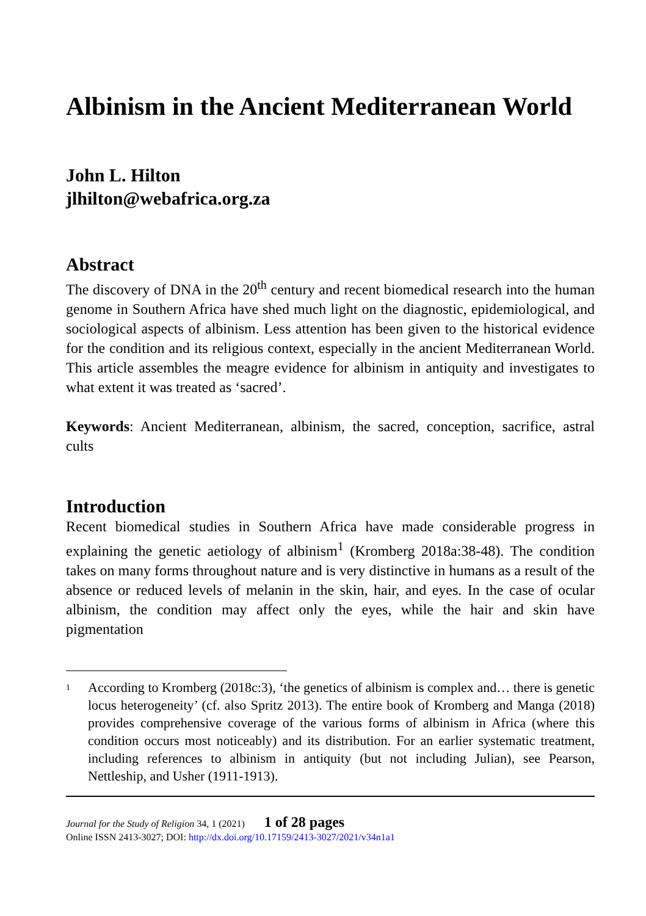Albinism in the Ancient Mediterranean World
John L. Hilton
jlhilton@webafrica.org.za
Abstract
The discovery of DNA in the 20<sup>th</sup> century and recent biomedical research into the human genome in Southern Africa have shed much light on the diag­nostic, epidemiological, and sociological aspects of albinism. Less attention has been given to the historical evidence for the condition and its religious context, especially in the ancient Mediterranean World. This article assem­bles the meagre evidence for albinism in antiquity and investigates to what extent it was treated as ‘sacred’.
Keywords: Ancient Mediterranean, albinism, the sacred, conception, sacri­fice, astral cults
Introduction
Recent biomedical studies in Southern Africa have made considerable progress in explaining the genetic aetiology of albinism<sup>1</sup> (Kromberg 2018a:38-48). The condition takes on many forms throughout nature and is very distinctive in humans as a result of the absence or reduced levels of melanin in the skin, hair, and eyes. In the case of ocular albinism, the condition may affect only the eyes, while the hair and skin have pigmentation
<sup>1</sup>
According to Kromberg (2018c:3), ‘the genetics of albinism is complex and… there is genetic locus heterogeneity’ (cf. also Spritz 2013). The entire book of Kromberg and Manga (2018) provides comprehensive coverage of the various forms of albinism in Africa (where this condition occurs most noticeably) and its distribution. For an earlier systematic treatment, including references to albinism in antiquity (but not including Julian), see Pearson, Nettleship, and Usher (1911-1913).
Journal for the Study of Religion 34, 1 (2021) 1 of 28 pages
Online ISSN 2413-3027; DOI: http://dx.doi.org/10.17159/2413-3027/2021/v34n1a1